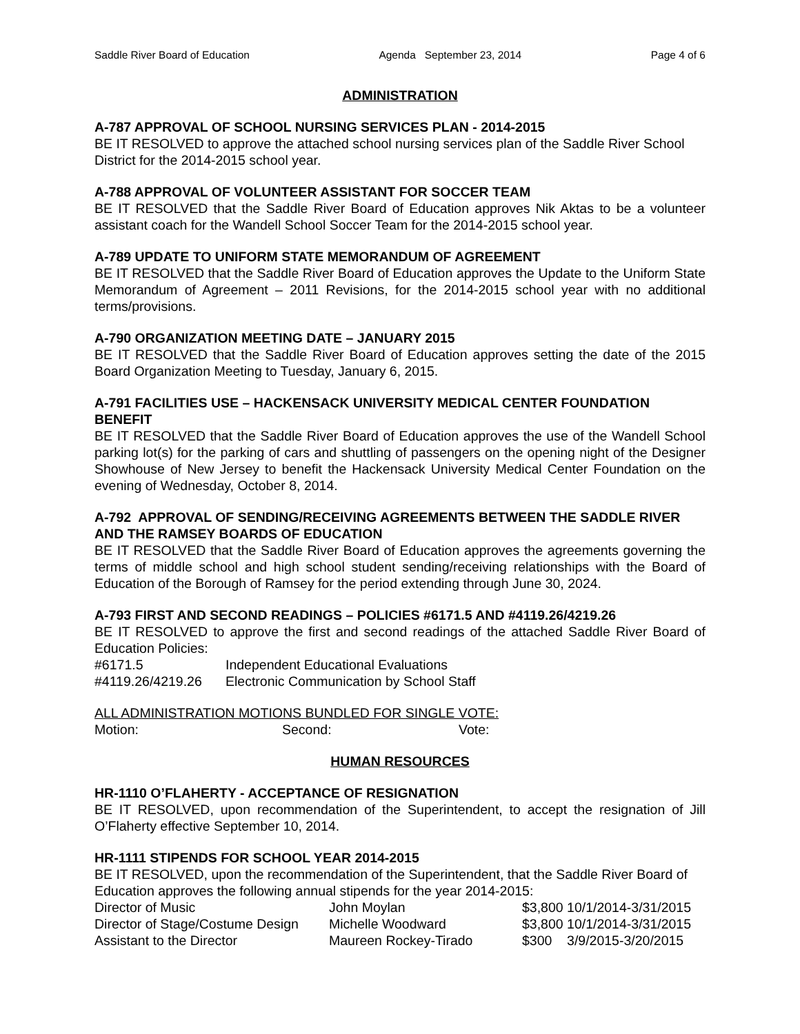Saddle River Board of Education Agenda September 23, 2014 Page 4 of 6
ADMINISTRATION
A-787 APPROVAL OF SCHOOL NURSING SERVICES PLAN - 2014-2015
BE IT RESOLVED to approve the attached school nursing services plan of the Saddle River School District for the 2014-2015 school year.
A-788 APPROVAL OF VOLUNTEER ASSISTANT FOR SOCCER TEAM
BE IT RESOLVED that the Saddle River Board of Education approves Nik Aktas to be a volunteer assistant coach for the Wandell School Soccer Team for the 2014-2015 school year.
A-789 UPDATE TO UNIFORM STATE MEMORANDUM OF AGREEMENT
BE IT RESOLVED that the Saddle River Board of Education approves the Update to the Uniform State Memorandum of Agreement – 2011 Revisions, for the 2014-2015 school year with no additional terms/provisions.
A-790 ORGANIZATION MEETING DATE – JANUARY 2015
BE IT RESOLVED that the Saddle River Board of Education approves setting the date of the 2015 Board Organization Meeting to Tuesday, January 6, 2015.
A-791 FACILITIES USE – HACKENSACK UNIVERSITY MEDICAL CENTER FOUNDATION BENEFIT
BE IT RESOLVED that the Saddle River Board of Education approves the use of the Wandell School parking lot(s) for the parking of cars and shuttling of passengers on the opening night of the Designer Showhouse of New Jersey to benefit the Hackensack University Medical Center Foundation on the evening of Wednesday, October 8, 2014.
A-792 APPROVAL OF SENDING/RECEIVING AGREEMENTS BETWEEN THE SADDLE RIVER AND THE RAMSEY BOARDS OF EDUCATION
BE IT RESOLVED that the Saddle River Board of Education approves the agreements governing the terms of middle school and high school student sending/receiving relationships with the Board of Education of the Borough of Ramsey for the period extending through June 30, 2024.
A-793 FIRST AND SECOND READINGS – POLICIES #6171.5 AND #4119.26/4219.26
BE IT RESOLVED to approve the first and second readings of the attached Saddle River Board of Education Policies:
| #6171.5 | Independent Educational Evaluations |
| #4119.26/4219.26 | Electronic Communication by School Staff |
ALL ADMINISTRATION MOTIONS BUNDLED FOR SINGLE VOTE:
| Motion: | Second: | Vote: |
HUMAN RESOURCES
HR-1110 O’FLAHERTY - ACCEPTANCE OF RESIGNATION
BE IT RESOLVED, upon recommendation of the Superintendent, to accept the resignation of Jill O’Flaherty effective September 10, 2014.
HR-1111 STIPENDS FOR SCHOOL YEAR 2014-2015
BE IT RESOLVED, upon the recommendation of the Superintendent, that the Saddle River Board of Education approves the following annual stipends for the year 2014-2015:
| Director of Music | John Moylan | $3,800 10/1/2014-3/31/2015 |
| Director of Stage/Costume Design | Michelle Woodward | $3,800 10/1/2014-3/31/2015 |
| Assistant to the Director | Maureen Rockey-Tirado | $300 3/9/2015-3/20/2015 |